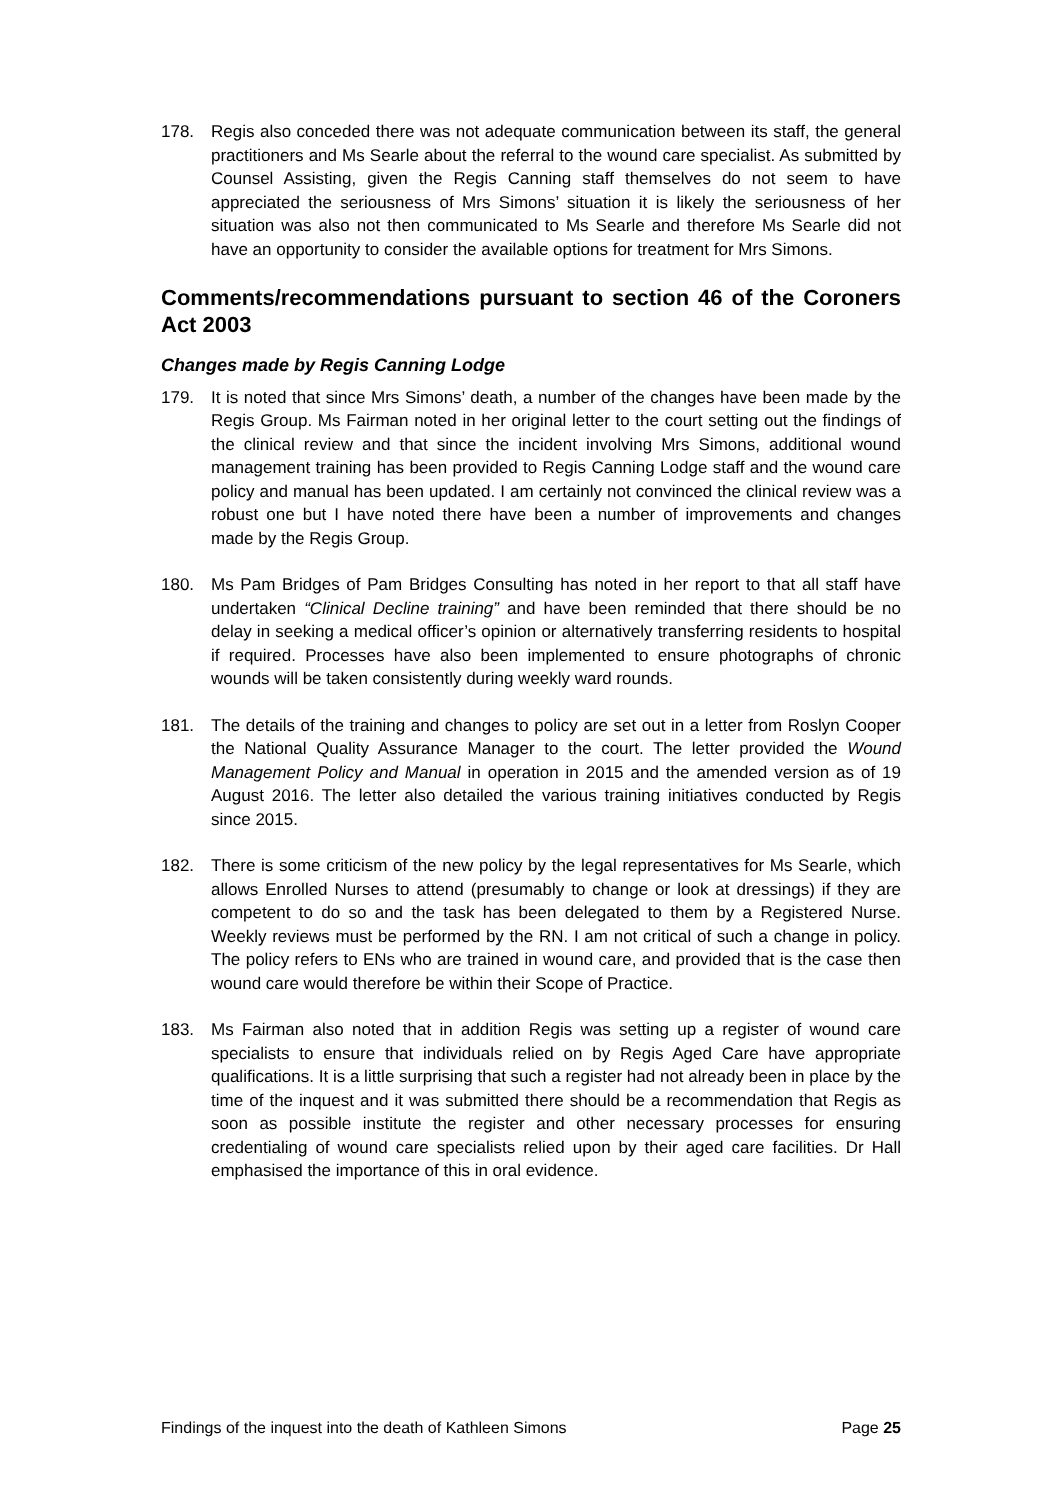178. Regis also conceded there was not adequate communication between its staff, the general practitioners and Ms Searle about the referral to the wound care specialist. As submitted by Counsel Assisting, given the Regis Canning staff themselves do not seem to have appreciated the seriousness of Mrs Simons’ situation it is likely the seriousness of her situation was also not then communicated to Ms Searle and therefore Ms Searle did not have an opportunity to consider the available options for treatment for Mrs Simons.
Comments/recommendations pursuant to section 46 of the Coroners Act 2003
Changes made by Regis Canning Lodge
179. It is noted that since Mrs Simons’ death, a number of the changes have been made by the Regis Group. Ms Fairman noted in her original letter to the court setting out the findings of the clinical review and that since the incident involving Mrs Simons, additional wound management training has been provided to Regis Canning Lodge staff and the wound care policy and manual has been updated. I am certainly not convinced the clinical review was a robust one but I have noted there have been a number of improvements and changes made by the Regis Group.
180. Ms Pam Bridges of Pam Bridges Consulting has noted in her report to that all staff have undertaken “Clinical Decline training” and have been reminded that there should be no delay in seeking a medical officer’s opinion or alternatively transferring residents to hospital if required. Processes have also been implemented to ensure photographs of chronic wounds will be taken consistently during weekly ward rounds.
181. The details of the training and changes to policy are set out in a letter from Roslyn Cooper the National Quality Assurance Manager to the court. The letter provided the Wound Management Policy and Manual in operation in 2015 and the amended version as of 19 August 2016. The letter also detailed the various training initiatives conducted by Regis since 2015.
182. There is some criticism of the new policy by the legal representatives for Ms Searle, which allows Enrolled Nurses to attend (presumably to change or look at dressings) if they are competent to do so and the task has been delegated to them by a Registered Nurse. Weekly reviews must be performed by the RN. I am not critical of such a change in policy. The policy refers to ENs who are trained in wound care, and provided that is the case then wound care would therefore be within their Scope of Practice.
183. Ms Fairman also noted that in addition Regis was setting up a register of wound care specialists to ensure that individuals relied on by Regis Aged Care have appropriate qualifications. It is a little surprising that such a register had not already been in place by the time of the inquest and it was submitted there should be a recommendation that Regis as soon as possible institute the register and other necessary processes for ensuring credentialing of wound care specialists relied upon by their aged care facilities. Dr Hall emphasised the importance of this in oral evidence.
Findings of the inquest into the death of Kathleen Simons Page 25